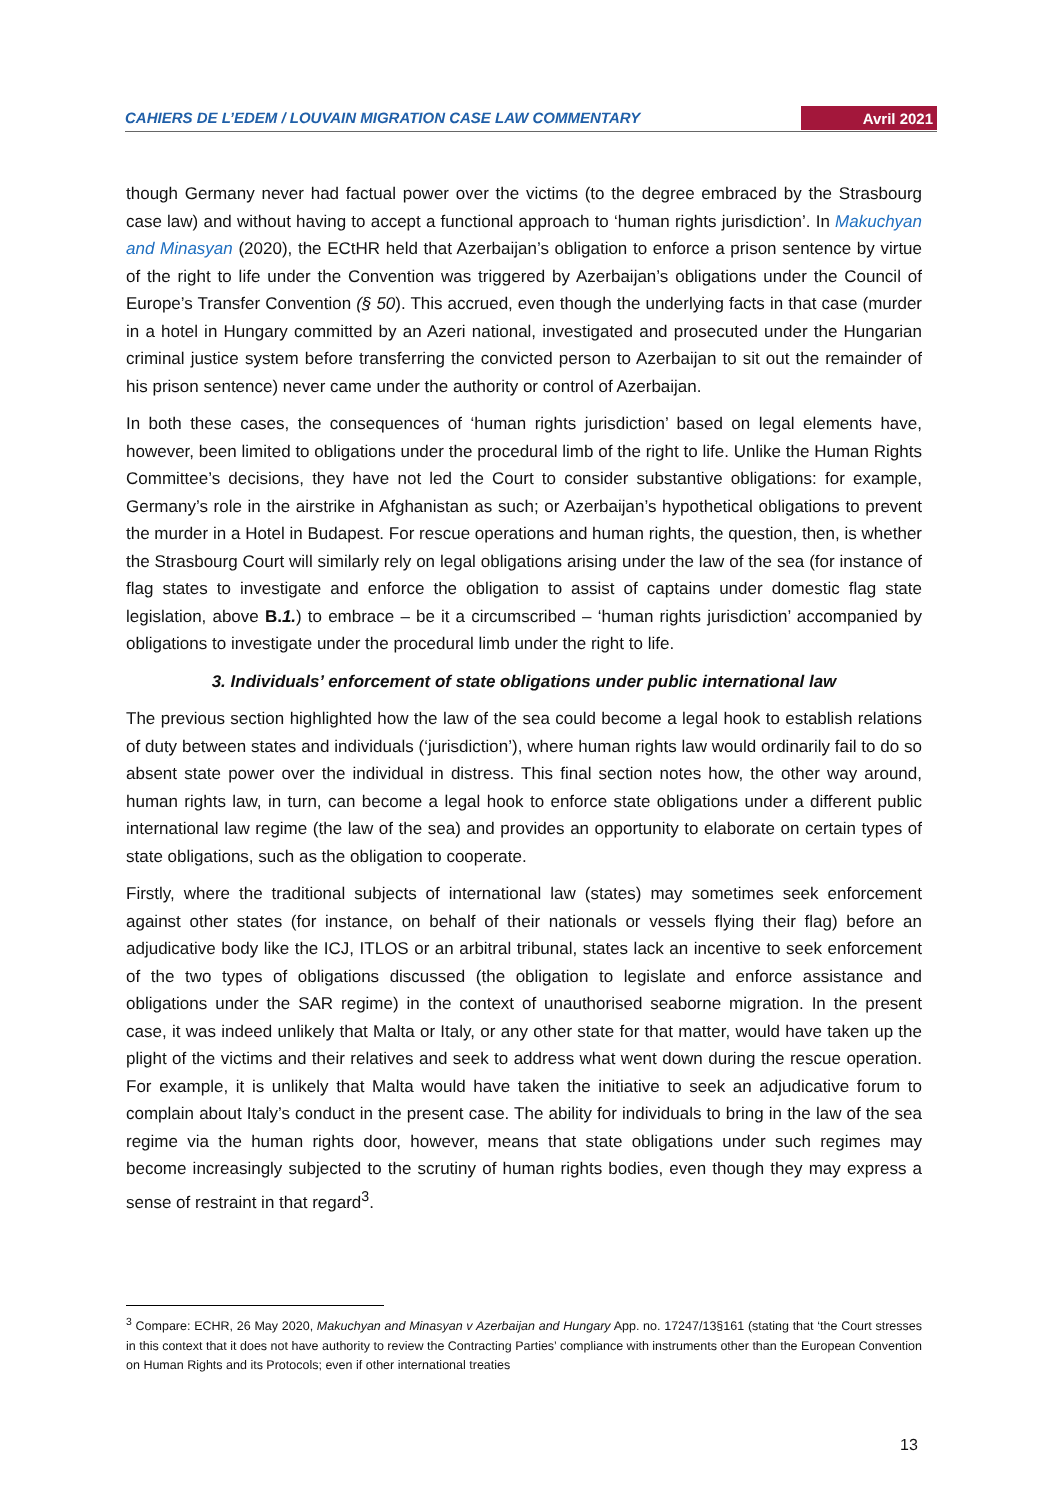CAHIERS DE L’EDEM / LOUVAIN MIGRATION CASE LAW COMMENTARY Avril 2021
though Germany never had factual power over the victims (to the degree embraced by the Strasbourg case law) and without having to accept a functional approach to ‘human rights jurisdiction’. In Makuchyan and Minasyan (2020), the ECtHR held that Azerbaijan’s obligation to enforce a prison sentence by virtue of the right to life under the Convention was triggered by Azerbaijan’s obligations under the Council of Europe’s Transfer Convention (§ 50). This accrued, even though the underlying facts in that case (murder in a hotel in Hungary committed by an Azeri national, investigated and prosecuted under the Hungarian criminal justice system before transferring the convicted person to Azerbaijan to sit out the remainder of his prison sentence) never came under the authority or control of Azerbaijan.
In both these cases, the consequences of ‘human rights jurisdiction’ based on legal elements have, however, been limited to obligations under the procedural limb of the right to life. Unlike the Human Rights Committee’s decisions, they have not led the Court to consider substantive obligations: for example, Germany’s role in the airstrike in Afghanistan as such; or Azerbaijan’s hypothetical obligations to prevent the murder in a Hotel in Budapest. For rescue operations and human rights, the question, then, is whether the Strasbourg Court will similarly rely on legal obligations arising under the law of the sea (for instance of flag states to investigate and enforce the obligation to assist of captains under domestic flag state legislation, above B.1.) to embrace – be it a circumscribed – ‘human rights jurisdiction’ accompanied by obligations to investigate under the procedural limb under the right to life.
3. Individuals’ enforcement of state obligations under public international law
The previous section highlighted how the law of the sea could become a legal hook to establish relations of duty between states and individuals (‘jurisdiction’), where human rights law would ordinarily fail to do so absent state power over the individual in distress. This final section notes how, the other way around, human rights law, in turn, can become a legal hook to enforce state obligations under a different public international law regime (the law of the sea) and provides an opportunity to elaborate on certain types of state obligations, such as the obligation to cooperate.
Firstly, where the traditional subjects of international law (states) may sometimes seek enforcement against other states (for instance, on behalf of their nationals or vessels flying their flag) before an adjudicative body like the ICJ, ITLOS or an arbitral tribunal, states lack an incentive to seek enforcement of the two types of obligations discussed (the obligation to legislate and enforce assistance and obligations under the SAR regime) in the context of unauthorised seaborne migration. In the present case, it was indeed unlikely that Malta or Italy, or any other state for that matter, would have taken up the plight of the victims and their relatives and seek to address what went down during the rescue operation. For example, it is unlikely that Malta would have taken the initiative to seek an adjudicative forum to complain about Italy’s conduct in the present case. The ability for individuals to bring in the law of the sea regime via the human rights door, however, means that state obligations under such regimes may become increasingly subjected to the scrutiny of human rights bodies, even though they may express a sense of restraint in that regard<sup>3</sup>.
<sup>3</sup> Compare: ECHR, 26 May 2020, Makuchyan and Minasyan v Azerbaijan and Hungary App. no. 17247/13§161 (stating that ‘the Court stresses in this context that it does not have authority to review the Contracting Parties’ compliance with instruments other than the European Convention on Human Rights and its Protocols; even if other international treaties
13